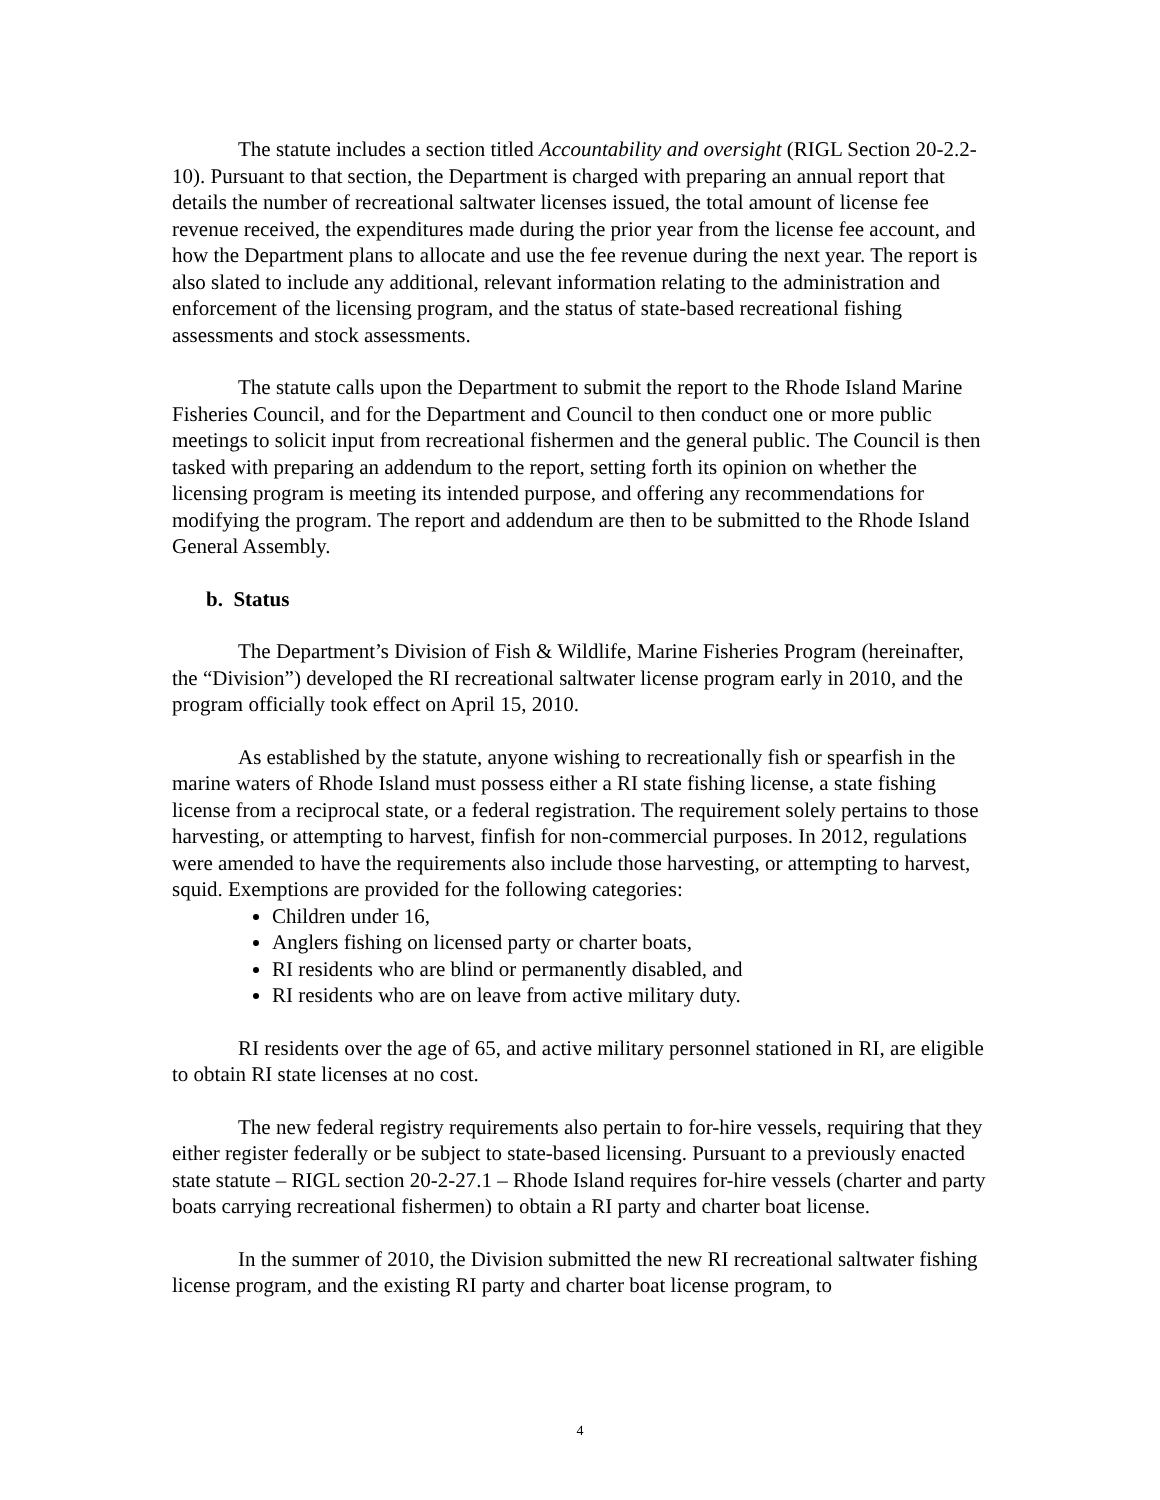The statute includes a section titled Accountability and oversight (RIGL Section 20-2.2-10). Pursuant to that section, the Department is charged with preparing an annual report that details the number of recreational saltwater licenses issued, the total amount of license fee revenue received, the expenditures made during the prior year from the license fee account, and how the Department plans to allocate and use the fee revenue during the next year. The report is also slated to include any additional, relevant information relating to the administration and enforcement of the licensing program, and the status of state-based recreational fishing assessments and stock assessments.
The statute calls upon the Department to submit the report to the Rhode Island Marine Fisheries Council, and for the Department and Council to then conduct one or more public meetings to solicit input from recreational fishermen and the general public. The Council is then tasked with preparing an addendum to the report, setting forth its opinion on whether the licensing program is meeting its intended purpose, and offering any recommendations for modifying the program. The report and addendum are then to be submitted to the Rhode Island General Assembly.
b. Status
The Department’s Division of Fish & Wildlife, Marine Fisheries Program (hereinafter, the “Division”) developed the RI recreational saltwater license program early in 2010, and the program officially took effect on April 15, 2010.
As established by the statute, anyone wishing to recreationally fish or spearfish in the marine waters of Rhode Island must possess either a RI state fishing license, a state fishing license from a reciprocal state, or a federal registration. The requirement solely pertains to those harvesting, or attempting to harvest, finfish for non-commercial purposes. In 2012, regulations were amended to have the requirements also include those harvesting, or attempting to harvest, squid. Exemptions are provided for the following categories:
Children under 16,
Anglers fishing on licensed party or charter boats,
RI residents who are blind or permanently disabled, and
RI residents who are on leave from active military duty.
RI residents over the age of 65, and active military personnel stationed in RI, are eligible to obtain RI state licenses at no cost.
The new federal registry requirements also pertain to for-hire vessels, requiring that they either register federally or be subject to state-based licensing. Pursuant to a previously enacted state statute – RIGL section 20-2-27.1 – Rhode Island requires for-hire vessels (charter and party boats carrying recreational fishermen) to obtain a RI party and charter boat license.
In the summer of 2010, the Division submitted the new RI recreational saltwater fishing license program, and the existing RI party and charter boat license program, to
4